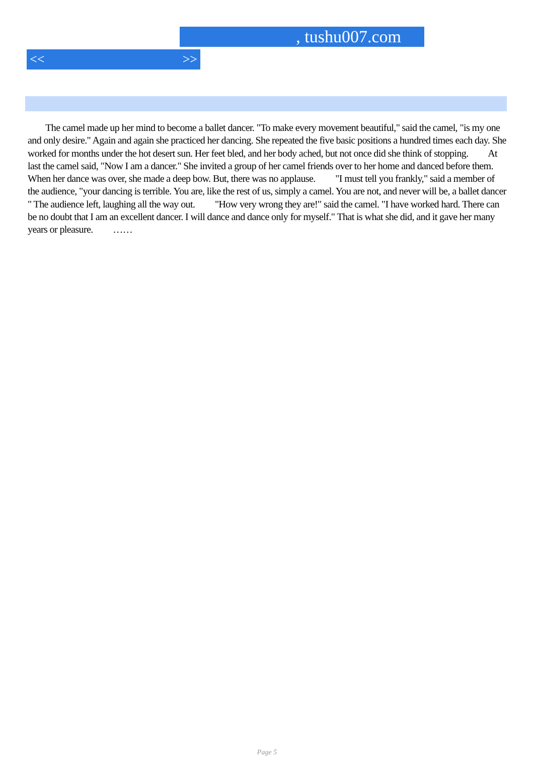, tushu007.com
<< >>
The camel made up her mind to become a ballet dancer. "To make every movement beautiful," said the camel, "is my one and only desire." Again and again she practiced her dancing. She repeated the five basic positions a hundred times each day. She worked for months under the hot desert sun. Her feet bled, and her body ached, but not once did she think of stopping. At last the camel said, "Now I am a dancer." She invited a group of her camel friends over to her home and danced before them. When her dance was over, she made a deep bow. But, there was no applause. "I must tell you frankly," said a member of the audience, "your dancing is terrible. You are, like the rest of us, simply a camel. You are not, and never will be, a ballet dancer
" The audience left, laughing all the way out. "How very wrong they are!" said the camel. "I have worked hard. There can be no doubt that I am an excellent dancer. I will dance and dance only for myself." That is what she did, and it gave her many years or pleasure. ……
Page 5